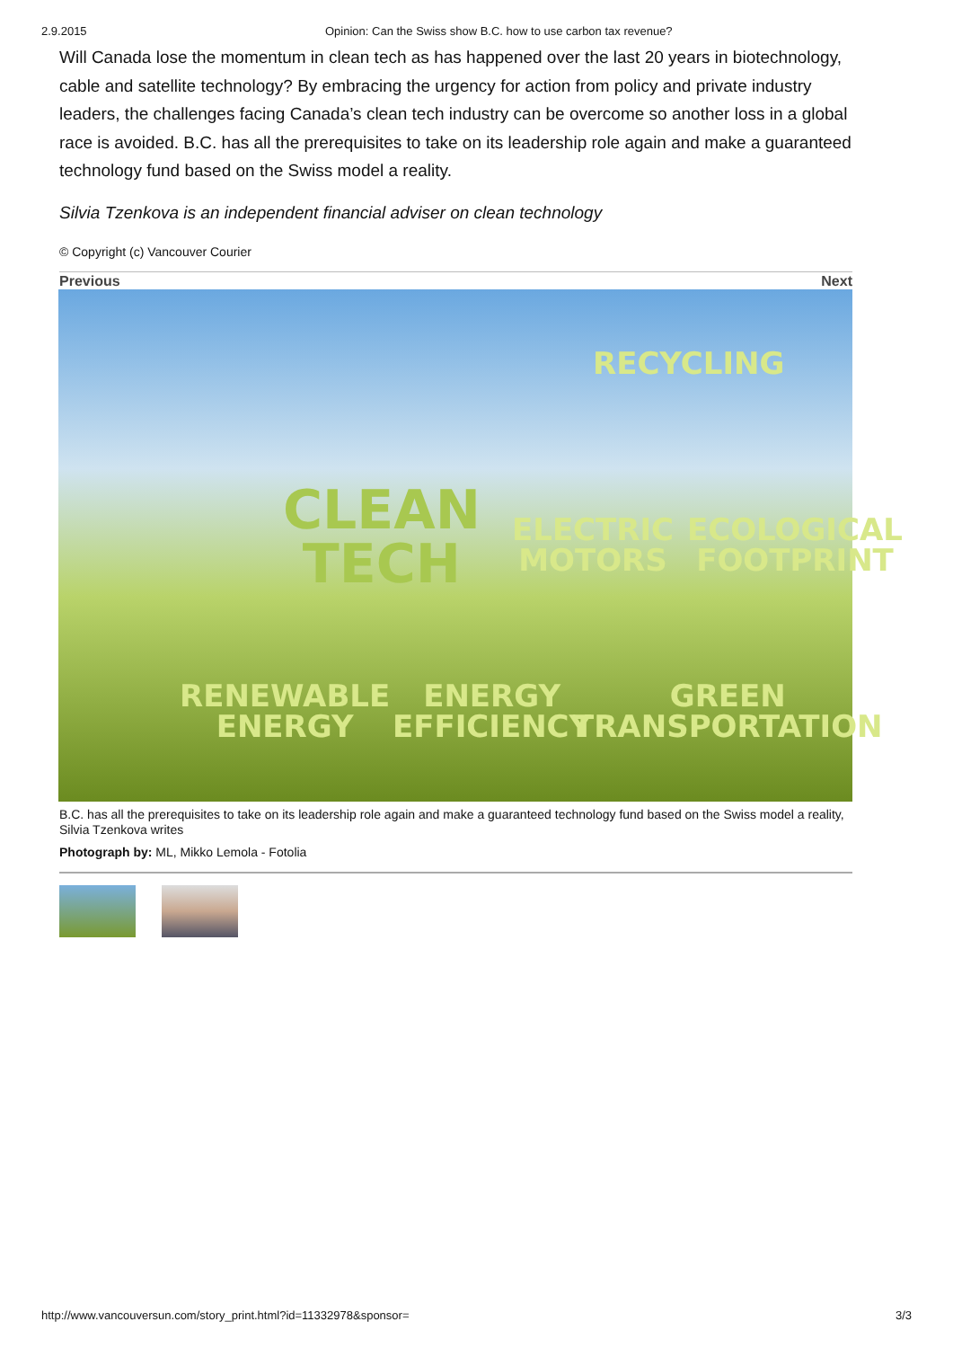2.9.2015 Opinion: Can the Swiss show B.C. how to use carbon tax revenue?
Will Canada lose the momentum in clean tech as has happened over the last 20 years in biotechnology, cable and satellite technology? By embracing the urgency for action from policy and private industry leaders, the challenges facing Canada’s clean tech industry can be overcome so another loss in a global race is avoided. B.C. has all the prerequisites to take on its leadership role again and make a guaranteed technology fund based on the Swiss model a reality.
Silvia Tzenkova is an independent financial adviser on clean technology
© Copyright (c) Vancouver Courier
Previous Next
RECYCLING
CLEAN
TECH
ELECTRIC
MOTORS
ECOLOGICAL
FOOTPRINT
RENEWABLE
ENERGY
ENERGY
EFFICIENCY
GREEN
TRANSPORTATION
B.C. has all the prerequisites to take on its leadership role again and make a guaranteed technology fund based on the Swiss model a reality, Silvia Tzenkova writes
Photograph by: ML, Mikko Lemola - Fotolia
http://www.vancouversun.com/story_print.html?id=11332978&sponsor= 3/3